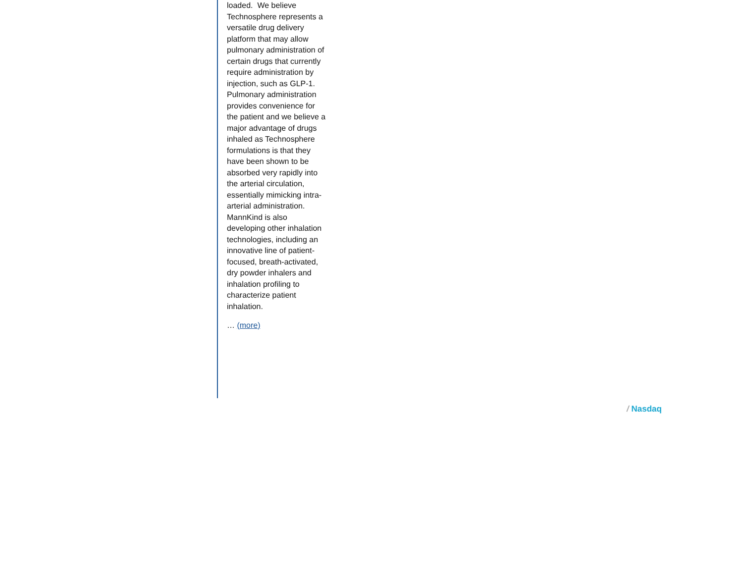loaded. We believe Technosphere represents a versatile drug delivery platform that may allow pulmonary administration of certain drugs that currently require administration by injection, such as GLP-1. Pulmonary administration provides convenience for the patient and we believe a major advantage of drugs inhaled as Technosphere formulations is that they have been shown to be absorbed very rapidly into the arterial circulation, essentially mimicking intra-arterial administration. MannKind is also developing other inhalation technologies, including an innovative line of patient-focused, breath-activated, dry powder inhalers and inhalation profiling to characterize patient inhalation.
… (more)
/ Nasdaq